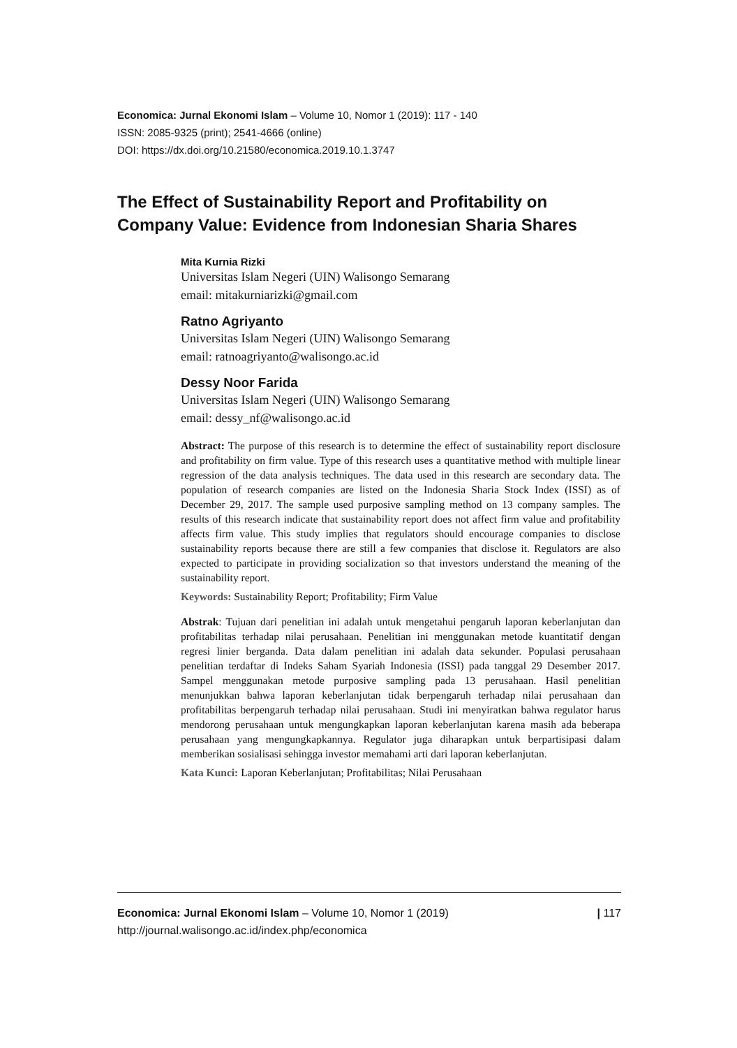Economica: Jurnal Ekonomi Islam – Volume 10, Nomor 1 (2019): 117 - 140
ISSN: 2085-9325 (print); 2541-4666 (online)
DOI: https://dx.doi.org/10.21580/economica.2019.10.1.3747
The Effect of Sustainability Report and Profitability on Company Value: Evidence from Indonesian Sharia Shares
Mita Kurnia Rizki
Universitas Islam Negeri (UIN) Walisongo Semarang
email: mitakurniarizki@gmail.com
Ratno Agriyanto
Universitas Islam Negeri (UIN) Walisongo Semarang
email: ratnoagriyanto@walisongo.ac.id
Dessy Noor Farida
Universitas Islam Negeri (UIN) Walisongo Semarang
email: dessy_nf@walisongo.ac.id
Abstract: The purpose of this research is to determine the effect of sustainability report disclosure and profitability on firm value. Type of this research uses a quantitative method with multiple linear regression of the data analysis techniques. The data used in this research are secondary data. The population of research companies are listed on the Indonesia Sharia Stock Index (ISSI) as of December 29, 2017. The sample used purposive sampling method on 13 company samples. The results of this research indicate that sustainability report does not affect firm value and profitability affects firm value. This study implies that regulators should encourage companies to disclose sustainability reports because there are still a few companies that disclose it. Regulators are also expected to participate in providing socialization so that investors understand the meaning of the sustainability report.
Keywords: Sustainability Report; Profitability; Firm Value
Abstrak: Tujuan dari penelitian ini adalah untuk mengetahui pengaruh laporan keberlanjutan dan profitabilitas terhadap nilai perusahaan. Penelitian ini menggunakan metode kuantitatif dengan regresi linier berganda. Data dalam penelitian ini adalah data sekunder. Populasi perusahaan penelitian terdaftar di Indeks Saham Syariah Indonesia (ISSI) pada tanggal 29 Desember 2017. Sampel menggunakan metode purposive sampling pada 13 perusahaan. Hasil penelitian menunjukkan bahwa laporan keberlanjutan tidak berpengaruh terhadap nilai perusahaan dan profitabilitas berpengaruh terhadap nilai perusahaan. Studi ini menyiratkan bahwa regulator harus mendorong perusahaan untuk mengungkapkan laporan keberlanjutan karena masih ada beberapa perusahaan yang mengungkapkannya. Regulator juga diharapkan untuk berpartisipasi dalam memberikan sosialisasi sehingga investor memahami arti dari laporan keberlanjutan.
Kata Kunci: Laporan Keberlanjutan; Profitabilitas; Nilai Perusahaan
Economica: Jurnal Ekonomi Islam – Volume 10, Nomor 1 (2019)
http://journal.walisongo.ac.id/index.php/economica
| 117